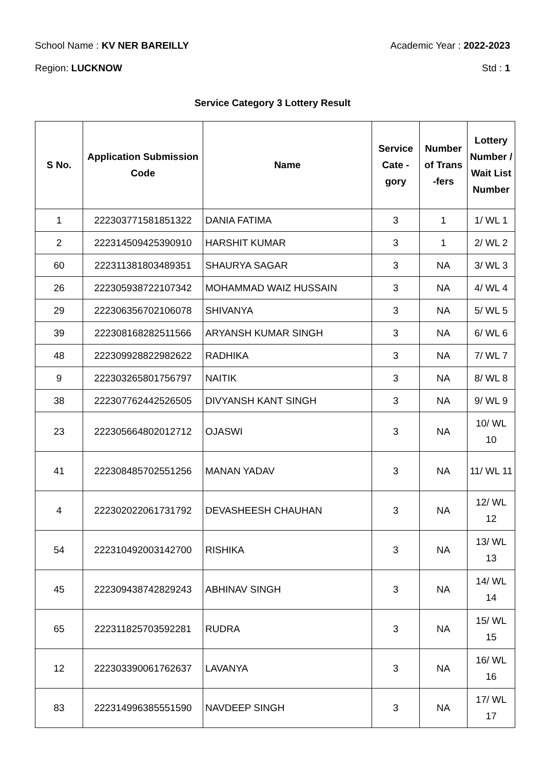School Name : KV NER BAREILLY Academic Year : 2022-2023
Region: LUCKNOW Std : 1
Service Category 3 Lottery Result
| S No. | Application Submission Code | Name | Service Cate - gory | Number of Trans -fers | Lottery Number / Wait List Number |
| --- | --- | --- | --- | --- | --- |
| 1 | 222303771581851322 | DANIA FATIMA | 3 | 1 | 1/ WL 1 |
| 2 | 222314509425390910 | HARSHIT KUMAR | 3 | 1 | 2/ WL 2 |
| 60 | 222311381803489351 | SHAURYA SAGAR | 3 | NA | 3/ WL 3 |
| 26 | 222305938722107342 | MOHAMMAD WAIZ HUSSAIN | 3 | NA | 4/ WL 4 |
| 29 | 222306356702106078 | SHIVANYA | 3 | NA | 5/ WL 5 |
| 39 | 222308168282511566 | ARYANSH KUMAR SINGH | 3 | NA | 6/ WL 6 |
| 48 | 222309928822982622 | RADHIKA | 3 | NA | 7/ WL 7 |
| 9 | 222303265801756797 | NAITIK | 3 | NA | 8/ WL 8 |
| 38 | 222307762442526505 | DIVYANSH KANT SINGH | 3 | NA | 9/ WL 9 |
| 23 | 222305664802012712 | OJASWI | 3 | NA | 10/ WL 10 |
| 41 | 222308485702551256 | MANAN YADAV | 3 | NA | 11/ WL 11 |
| 4 | 222302022061731792 | DEVASHEESH CHAUHAN | 3 | NA | 12/ WL 12 |
| 54 | 222310492003142700 | RISHIKA | 3 | NA | 13/ WL 13 |
| 45 | 222309438742829243 | ABHINAV SINGH | 3 | NA | 14/ WL 14 |
| 65 | 222311825703592281 | RUDRA | 3 | NA | 15/ WL 15 |
| 12 | 222303390061762637 | LAVANYA | 3 | NA | 16/ WL 16 |
| 83 | 222314996385551590 | NAVDEEP SINGH | 3 | NA | 17/ WL 17 |